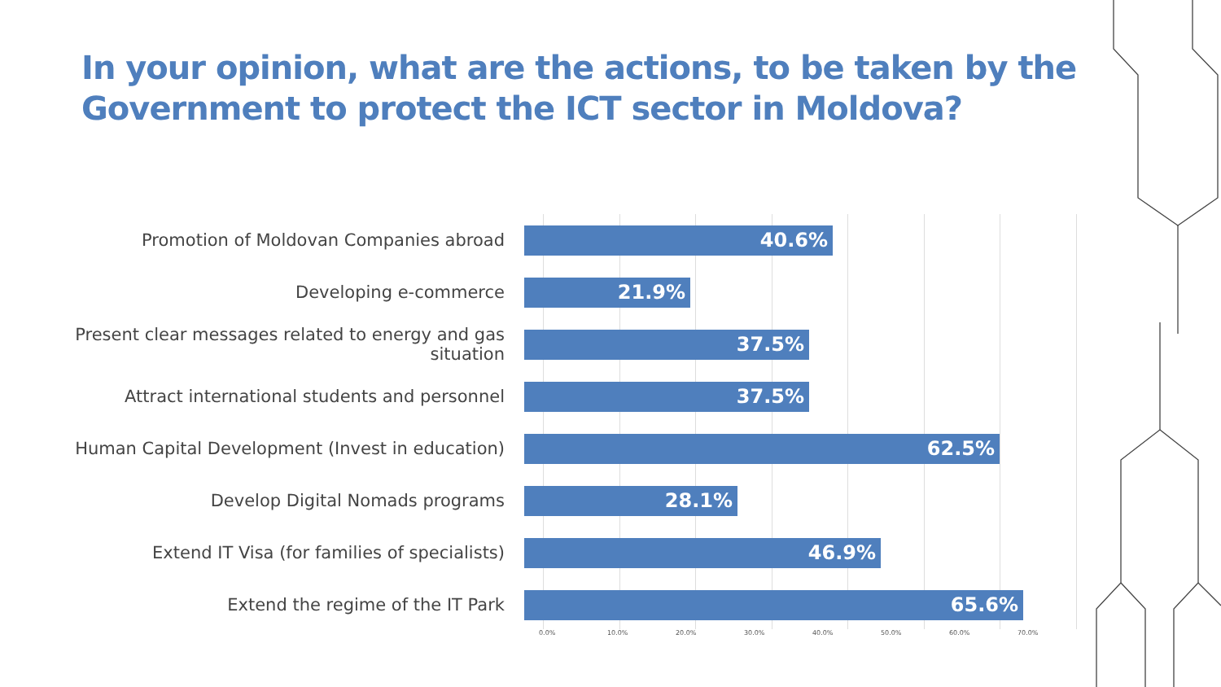In your opinion, what are the actions, to be taken by the
Government to protect the ICT sector in Moldova?
Promotion of Moldovan Companies abroad
40.6%
Developing e-commerce
21.9%
Present clear messages related to energy and gas situation
37.5%
Attract international students and personnel
37.5%
Human Capital Development (Invest in education)
62.5%
Develop Digital Nomads programs
28.1%
Extend IT Visa (for families of specialists)
46.9%
Extend the regime of the IT Park
65.6%
0.0% 10.0% 20.0% 30.0% 40.0% 50.0% 60.0% 70.0%